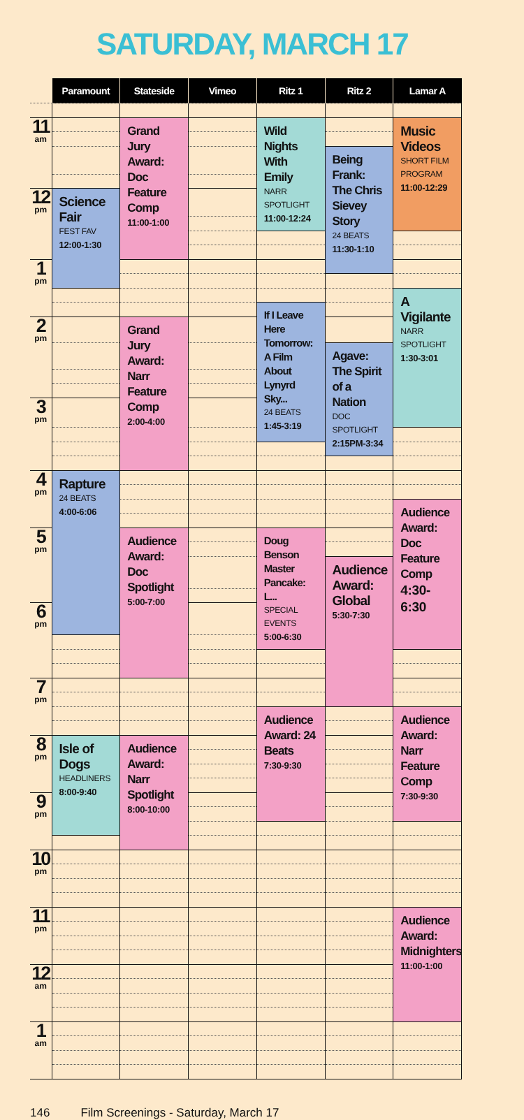SATURDAY, MARCH 17
| | Paramount | Stateside | Vimeo | Ritz 1 | Ritz 2 | Lamar A |
| --- | --- | --- | --- | --- | --- | --- |
| 11 am | | Grand Jury Award: Doc Feature Comp 11:00-1:00 | | Wild Nights With Emily NARR SPOTLIGHT 11:00-12:24 | | Music Videos SHORT FILM PROGRAM 11:00-12:29 |
| | | | | | Being Frank: The Chris Sievey Story 24 BEATS 11:30-1:10 | |
| 12 pm | Science Fair FEST FAV 12:00-1:30 | | | | | |
| 1 pm | | | | | | |
| | | | | | | A Vigilante NARR SPOTLIGHT 1:30-3:01 |
| | | | | If I Leave Here Tomorrow: A Film About Lynyrd Sky... 24 BEATS 1:45-3:19 | | |
| 2 pm | | Grand Jury Award: Narr Feature Comp 2:00-4:00 | | | | |
| | | | | | Agave: The Spirit of a Nation DOC SPOTLIGHT 2:15PM-3:34 | |
| 3 pm | | | | | | |
| 4 pm | Rapture 24 BEATS 4:00-6:06 | | | | | |
| | | | | | | Audience Award: Doc Feature Comp 4:30-6:30 |
| 5 pm | | Audience Award: Doc Spotlight 5:00-7:00 | | Doug Benson Master Pancake: L... SPECIAL EVENTS 5:00-6:30 | | |
| | | | | | Audience Award: Global 5:30-7:30 | |
| 6 pm | | | | | | |
| 7 pm | | | | | | |
| | | | | Audience Award: 24 Beats 7:30-9:30 | | Audience Award: Narr Feature Comp 7:30-9:30 |
| 8 pm | Isle of Dogs HEADLINERS 8:00-9:40 | Audience Award: Narr Spotlight 8:00-10:00 | | | | |
| 9 pm | | | | | | |
| 10 pm | | | | | | |
| 11 pm | | | | | | Audience Award: Midnighters 11:00-1:00 |
| 12 am | | | | | | |
| 1 am | | | | | | |
146 Film Screenings - Saturday, March 17